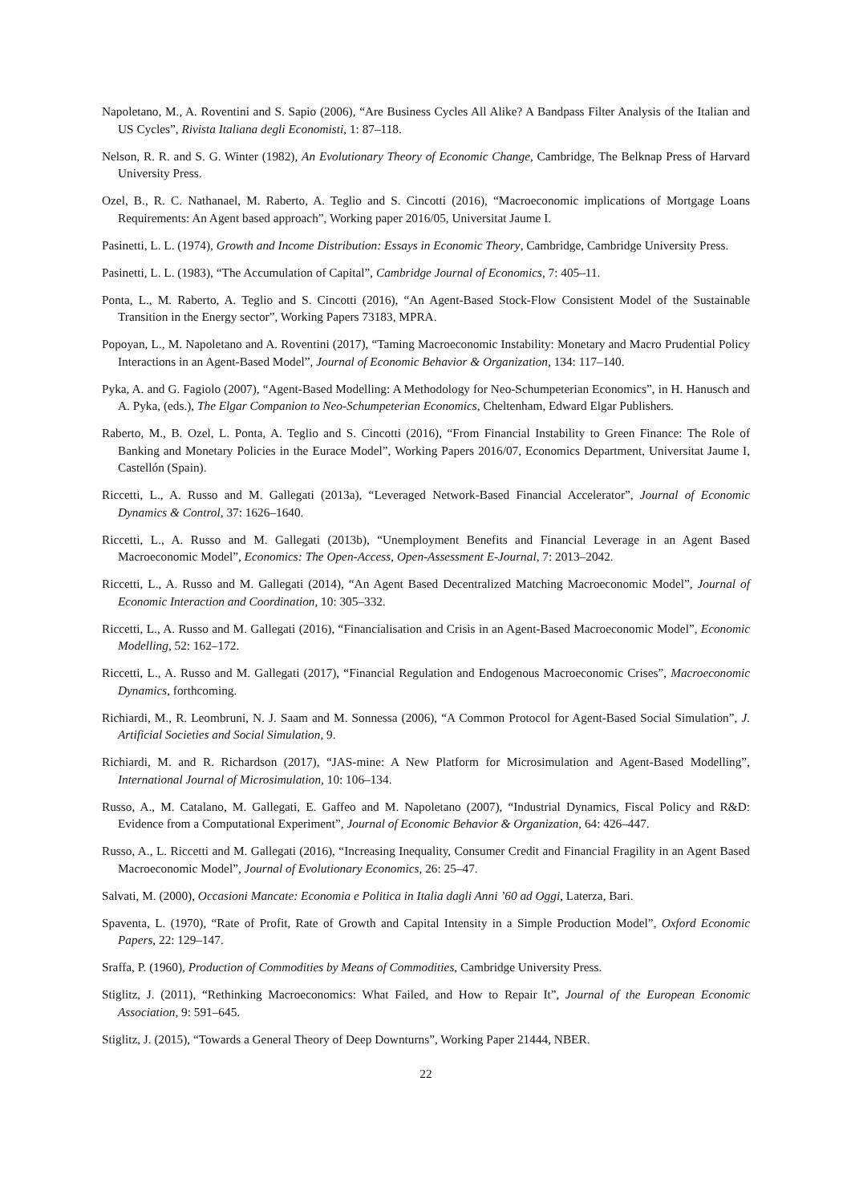Napoletano, M., A. Roventini and S. Sapio (2006), “Are Business Cycles All Alike? A Bandpass Filter Analysis of the Italian and US Cycles”, Rivista Italiana degli Economisti, 1: 87–118.
Nelson, R. R. and S. G. Winter (1982), An Evolutionary Theory of Economic Change, Cambridge, The Belknap Press of Harvard University Press.
Ozel, B., R. C. Nathanael, M. Raberto, A. Teglio and S. Cincotti (2016), “Macroeconomic implications of Mortgage Loans Requirements: An Agent based approach”, Working paper 2016/05, Universitat Jaume I.
Pasinetti, L. L. (1974), Growth and Income Distribution: Essays in Economic Theory, Cambridge, Cambridge University Press.
Pasinetti, L. L. (1983), “The Accumulation of Capital”, Cambridge Journal of Economics, 7: 405–11.
Ponta, L., M. Raberto, A. Teglio and S. Cincotti (2016), “An Agent-Based Stock-Flow Consistent Model of the Sustainable Transition in the Energy sector”, Working Papers 73183, MPRA.
Popoyan, L., M. Napoletano and A. Roventini (2017), “Taming Macroeconomic Instability: Monetary and Macro Prudential Policy Interactions in an Agent-Based Model”, Journal of Economic Behavior & Organization, 134: 117–140.
Pyka, A. and G. Fagiolo (2007), “Agent-Based Modelling: A Methodology for Neo-Schumpeterian Economics”, in H. Hanusch and A. Pyka, (eds.), The Elgar Companion to Neo-Schumpeterian Economics, Cheltenham, Edward Elgar Publishers.
Raberto, M., B. Ozel, L. Ponta, A. Teglio and S. Cincotti (2016), “From Financial Instability to Green Finance: The Role of Banking and Monetary Policies in the Eurace Model”, Working Papers 2016/07, Economics Department, Universitat Jaume I, Castellón (Spain).
Riccetti, L., A. Russo and M. Gallegati (2013a), “Leveraged Network-Based Financial Accelerator”, Journal of Economic Dynamics & Control, 37: 1626–1640.
Riccetti, L., A. Russo and M. Gallegati (2013b), “Unemployment Benefits and Financial Leverage in an Agent Based Macroeconomic Model”, Economics: The Open-Access, Open-Assessment E-Journal, 7: 2013–2042.
Riccetti, L., A. Russo and M. Gallegati (2014), “An Agent Based Decentralized Matching Macroeconomic Model”, Journal of Economic Interaction and Coordination, 10: 305–332.
Riccetti, L., A. Russo and M. Gallegati (2016), “Financialisation and Crisis in an Agent-Based Macroeconomic Model”, Economic Modelling, 52: 162–172.
Riccetti, L., A. Russo and M. Gallegati (2017), “Financial Regulation and Endogenous Macroeconomic Crises”, Macroeconomic Dynamics, forthcoming.
Richiardi, M., R. Leombruni, N. J. Saam and M. Sonnessa (2006), “A Common Protocol for Agent-Based Social Simulation”, J. Artificial Societies and Social Simulation, 9.
Richiardi, M. and R. Richardson (2017), “JAS-mine: A New Platform for Microsimulation and Agent-Based Modelling”, International Journal of Microsimulation, 10: 106–134.
Russo, A., M. Catalano, M. Gallegati, E. Gaffeo and M. Napoletano (2007), “Industrial Dynamics, Fiscal Policy and R&D: Evidence from a Computational Experiment”, Journal of Economic Behavior & Organization, 64: 426–447.
Russo, A., L. Riccetti and M. Gallegati (2016), “Increasing Inequality, Consumer Credit and Financial Fragility in an Agent Based Macroeconomic Model”, Journal of Evolutionary Economics, 26: 25–47.
Salvati, M. (2000), Occasioni Mancate: Economia e Politica in Italia dagli Anni ’60 ad Oggi, Laterza, Bari.
Spaventa, L. (1970), “Rate of Profit, Rate of Growth and Capital Intensity in a Simple Production Model”, Oxford Economic Papers, 22: 129–147.
Sraffa, P. (1960), Production of Commodities by Means of Commodities, Cambridge University Press.
Stiglitz, J. (2011), “Rethinking Macroeconomics: What Failed, and How to Repair It”, Journal of the European Economic Association, 9: 591–645.
Stiglitz, J. (2015), “Towards a General Theory of Deep Downturns”, Working Paper 21444, NBER.
22